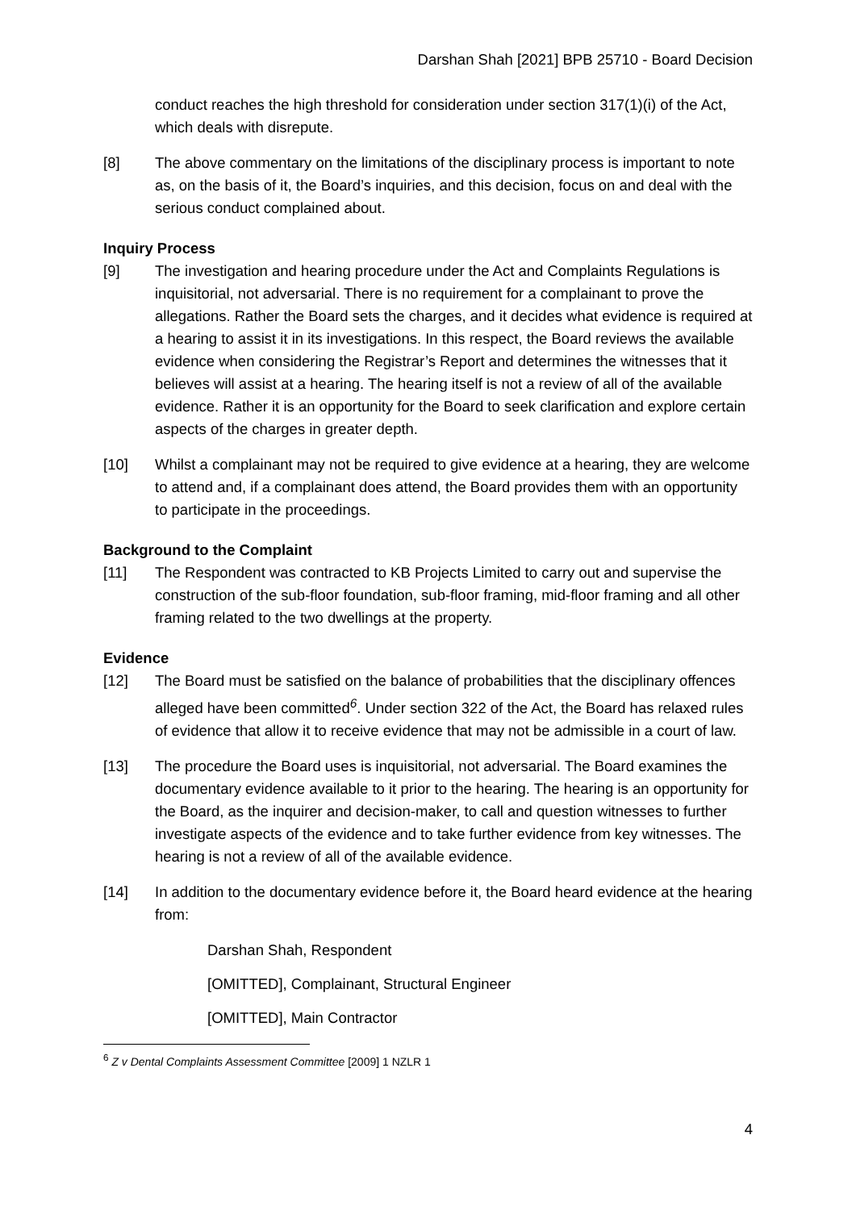Darshan Shah [2021] BPB 25710 - Board Decision
conduct reaches the high threshold for consideration under section 317(1)(i) of the Act, which deals with disrepute.
[8] The above commentary on the limitations of the disciplinary process is important to note as, on the basis of it, the Board’s inquiries, and this decision, focus on and deal with the serious conduct complained about.
Inquiry Process
[9] The investigation and hearing procedure under the Act and Complaints Regulations is inquisitorial, not adversarial. There is no requirement for a complainant to prove the allegations. Rather the Board sets the charges, and it decides what evidence is required at a hearing to assist it in its investigations. In this respect, the Board reviews the available evidence when considering the Registrar’s Report and determines the witnesses that it believes will assist at a hearing. The hearing itself is not a review of all of the available evidence. Rather it is an opportunity for the Board to seek clarification and explore certain aspects of the charges in greater depth.
[10] Whilst a complainant may not be required to give evidence at a hearing, they are welcome to attend and, if a complainant does attend, the Board provides them with an opportunity to participate in the proceedings.
Background to the Complaint
[11] The Respondent was contracted to KB Projects Limited to carry out and supervise the construction of the sub-floor foundation, sub-floor framing, mid-floor framing and all other framing related to the two dwellings at the property.
Evidence
[12] The Board must be satisfied on the balance of probabilities that the disciplinary offences alleged have been committed<sup>6</sup>. Under section 322 of the Act, the Board has relaxed rules of evidence that allow it to receive evidence that may not be admissible in a court of law.
[13] The procedure the Board uses is inquisitorial, not adversarial. The Board examines the documentary evidence available to it prior to the hearing. The hearing is an opportunity for the Board, as the inquirer and decision-maker, to call and question witnesses to further investigate aspects of the evidence and to take further evidence from key witnesses. The hearing is not a review of all of the available evidence.
[14] In addition to the documentary evidence before it, the Board heard evidence at the hearing from:
Darshan Shah, Respondent
[OMITTED], Complainant, Structural Engineer
[OMITTED], Main Contractor
<sup>6</sup> Z v Dental Complaints Assessment Committee [2009] 1 NZLR 1
4